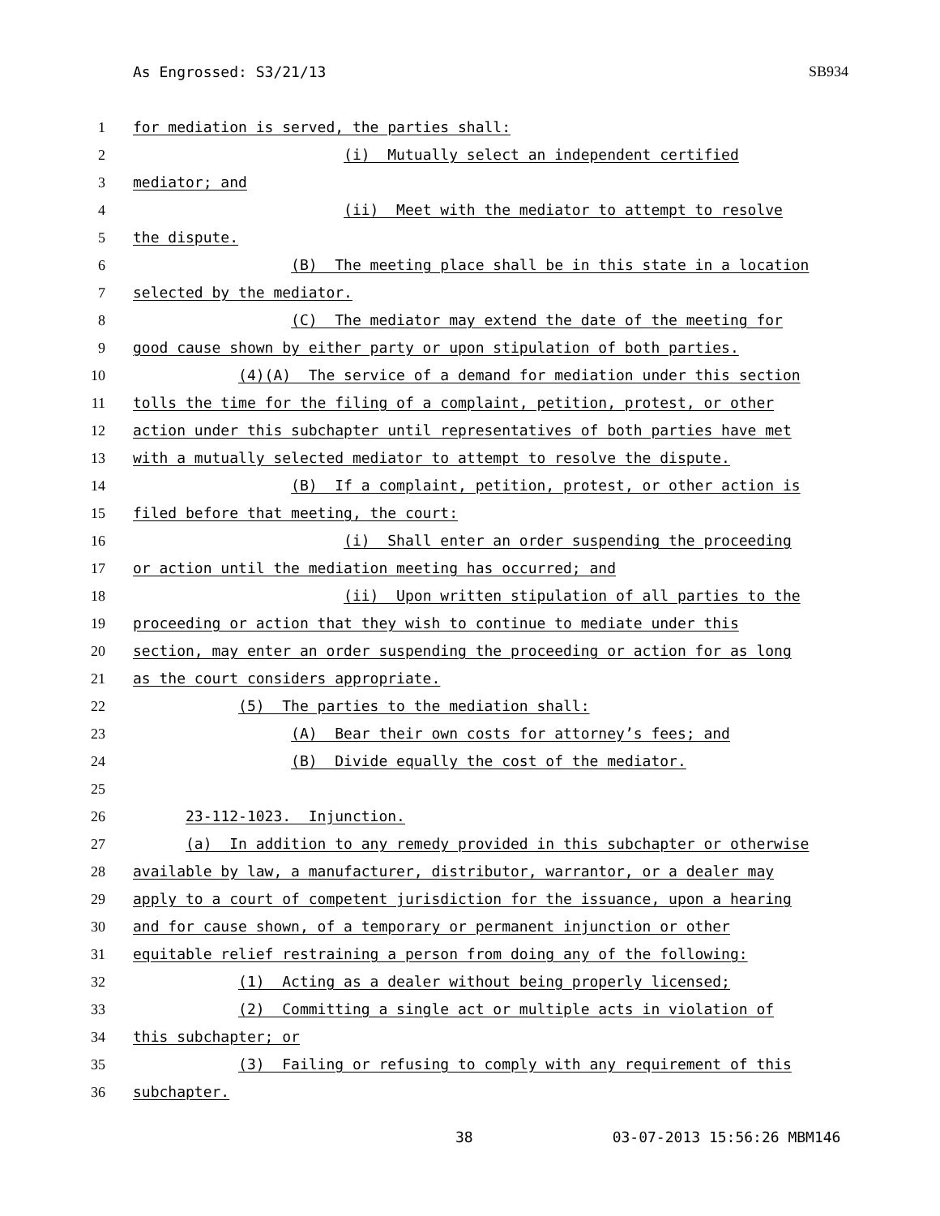As Engrossed: S3/21/13 SB934
1 for mediation is served, the parties shall:
2 (i) Mutually select an independent certified
3 mediator; and
4 (ii) Meet with the mediator to attempt to resolve
5 the dispute.
6 (B) The meeting place shall be in this state in a location
7 selected by the mediator.
8 (C) The mediator may extend the date of the meeting for
9 good cause shown by either party or upon stipulation of both parties.
10 (4)(A) The service of a demand for mediation under this section
11 tolls the time for the filing of a complaint, petition, protest, or other
12 action under this subchapter until representatives of both parties have met
13 with a mutually selected mediator to attempt to resolve the dispute.
14 (B) If a complaint, petition, protest, or other action is
15 filed before that meeting, the court:
16 (i) Shall enter an order suspending the proceeding
17 or action until the mediation meeting has occurred; and
18 (ii) Upon written stipulation of all parties to the
19 proceeding or action that they wish to continue to mediate under this
20 section, may enter an order suspending the proceeding or action for as long
21 as the court considers appropriate.
22 (5) The parties to the mediation shall:
23 (A) Bear their own costs for attorney’s fees; and
24 (B) Divide equally the cost of the mediator.
25
26 23-112-1023. Injunction.
27 (a) In addition to any remedy provided in this subchapter or otherwise
28 available by law, a manufacturer, distributor, warrantor, or a dealer may
29 apply to a court of competent jurisdiction for the issuance, upon a hearing
30 and for cause shown, of a temporary or permanent injunction or other
31 equitable relief restraining a person from doing any of the following:
32 (1) Acting as a dealer without being properly licensed;
33 (2) Committing a single act or multiple acts in violation of
34 this subchapter; or
35 (3) Failing or refusing to comply with any requirement of this
36 subchapter.
38 03-07-2013 15:56:26 MBM146